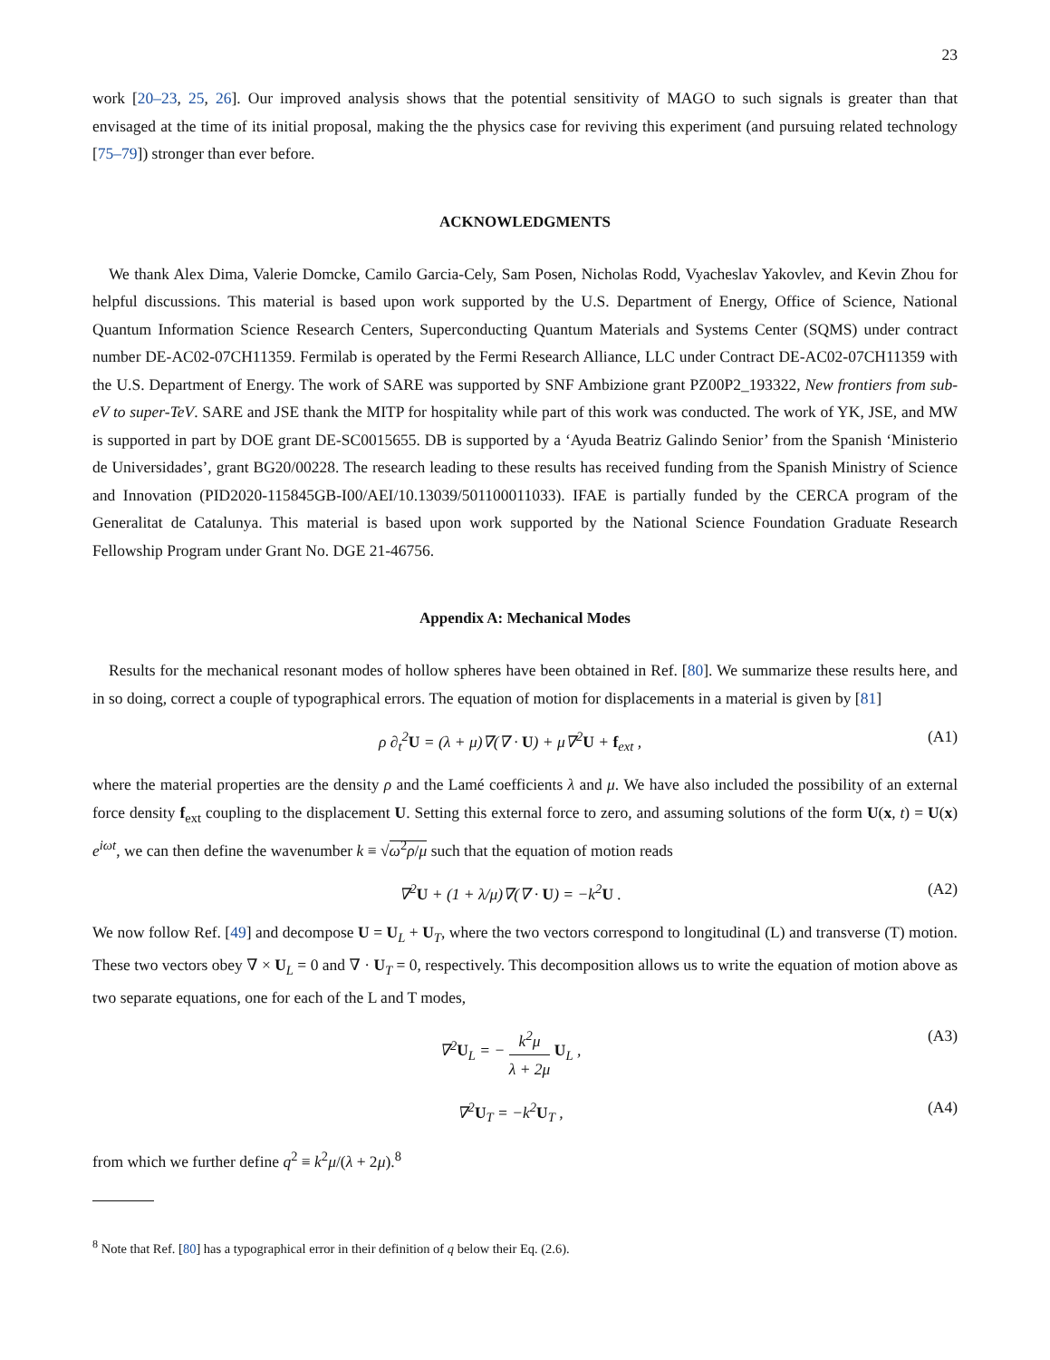23
work [20–23, 25, 26]. Our improved analysis shows that the potential sensitivity of MAGO to such signals is greater than that envisaged at the time of its initial proposal, making the the physics case for reviving this experiment (and pursuing related technology [75–79]) stronger than ever before.
ACKNOWLEDGMENTS
We thank Alex Dima, Valerie Domcke, Camilo Garcia-Cely, Sam Posen, Nicholas Rodd, Vyacheslav Yakovlev, and Kevin Zhou for helpful discussions. This material is based upon work supported by the U.S. Department of Energy, Office of Science, National Quantum Information Science Research Centers, Superconducting Quantum Materials and Systems Center (SQMS) under contract number DE-AC02-07CH11359. Fermilab is operated by the Fermi Research Alliance, LLC under Contract DE-AC02-07CH11359 with the U.S. Department of Energy. The work of SARE was supported by SNF Ambizione grant PZ00P2_193322, New frontiers from sub-eV to super-TeV. SARE and JSE thank the MITP for hospitality while part of this work was conducted. The work of YK, JSE, and MW is supported in part by DOE grant DE-SC0015655. DB is supported by a ‘Ayuda Beatriz Galindo Senior’ from the Spanish ‘Ministerio de Universidades’, grant BG20/00228. The research leading to these results has received funding from the Spanish Ministry of Science and Innovation (PID2020-115845GB-I00/AEI/10.13039/501100011033). IFAE is partially funded by the CERCA program of the Generalitat de Catalunya. This material is based upon work supported by the National Science Foundation Graduate Research Fellowship Program under Grant No. DGE 21-46756.
Appendix A: Mechanical Modes
Results for the mechanical resonant modes of hollow spheres have been obtained in Ref. [80]. We summarize these results here, and in so doing, correct a couple of typographical errors. The equation of motion for displacements in a material is given by [81]
ρ ∂<sub>t</sub><sup>2</sup>U = (λ + μ)∇(∇ · U) + μ∇<sup>2</sup>U + f<sub>ext</sub> , (A1)
where the material properties are the density ρ and the Lamé coefficients λ and μ. We have also included the possibility of an external force density f<sub>ext</sub> coupling to the displacement U. Setting this external force to zero, and assuming solutions of the form U(x, t) = U(x) e<sup>iωt</sup>, we can then define the wavenumber k ≡ √ω<sup>2</sup>ρ/μ such that the equation of motion reads
∇<sup>2</sup>U + (1 + λ/μ)∇(∇ · U) = −k<sup>2</sup>U . (A2)
We now follow Ref. [49] and decompose U = U<sub>L</sub> + U<sub>T</sub>, where the two vectors correspond to longitudinal (L) and transverse (T) motion. These two vectors obey ∇ × U<sub>L</sub> = 0 and ∇ · U<sub>T</sub> = 0, respectively. This decomposition allows us to write the equation of motion above as two separate equations, one for each of the L and T modes,
∇<sup>2</sup>U<sub>L</sub> = − k<sup>2</sup>μ λ + 2μ U<sub>L</sub> , (A3)
∇<sup>2</sup>U<sub>T</sub> = −k<sup>2</sup>U<sub>T</sub> , (A4)
from which we further define q<sup>2</sup> ≡ k<sup>2</sup>μ/(λ + 2μ).<sup>8</sup>
<sup>8</sup> Note that Ref. [80] has a typographical error in their definition of q below their Eq. (2.6).